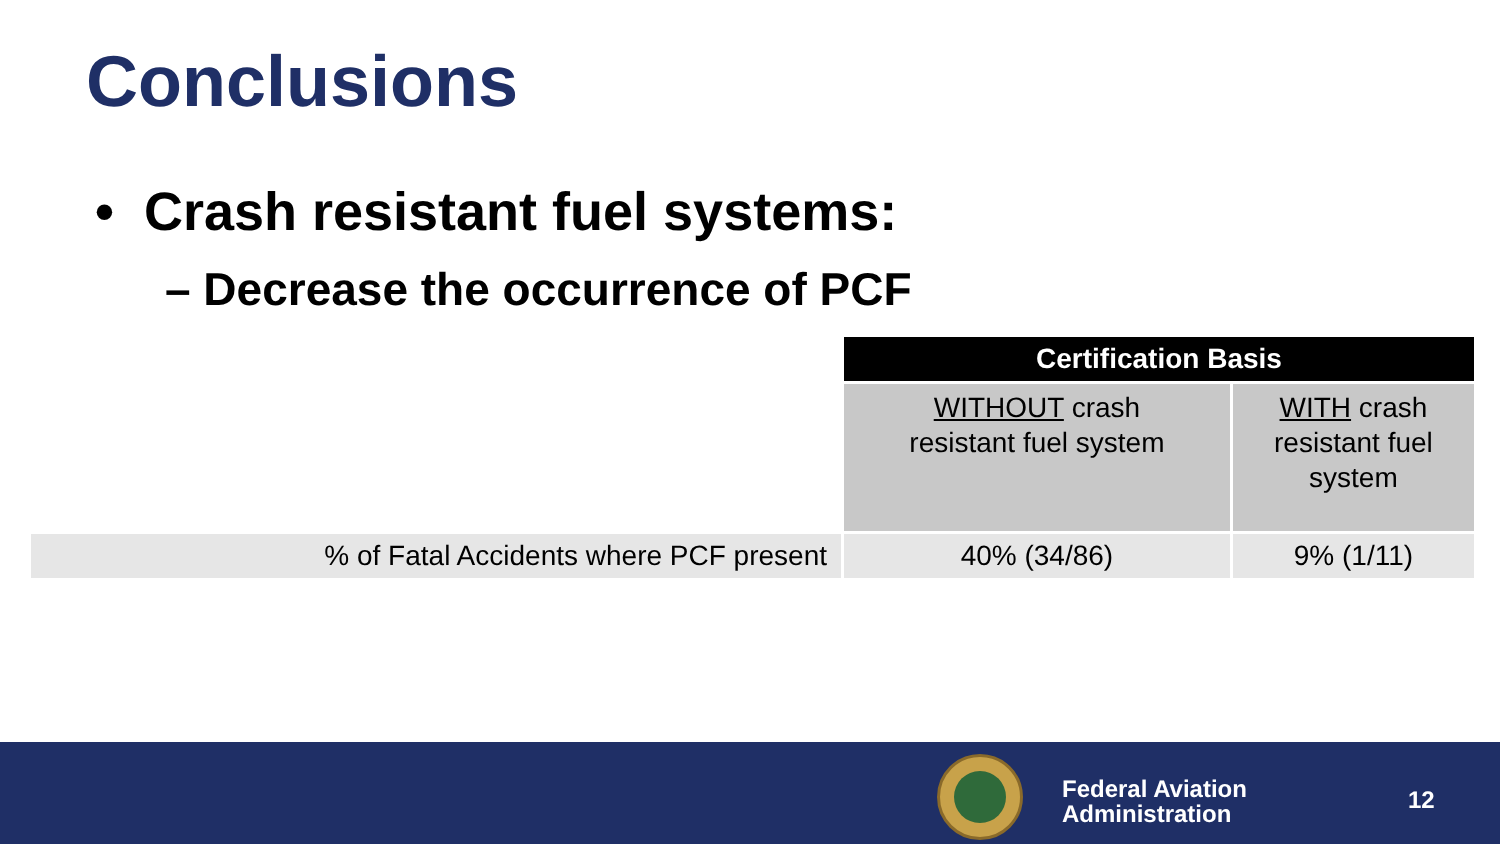Conclusions
• Crash resistant fuel systems:
– Decrease the occurrence of PCF
| | Certification Basis | |
| | WITHOUT crash resistant fuel system | WITH crash resistant fuel system |
| % of Fatal Accidents where PCF present | 40% (34/86) | 9% (1/11) |
Federal Aviation
Administration
12